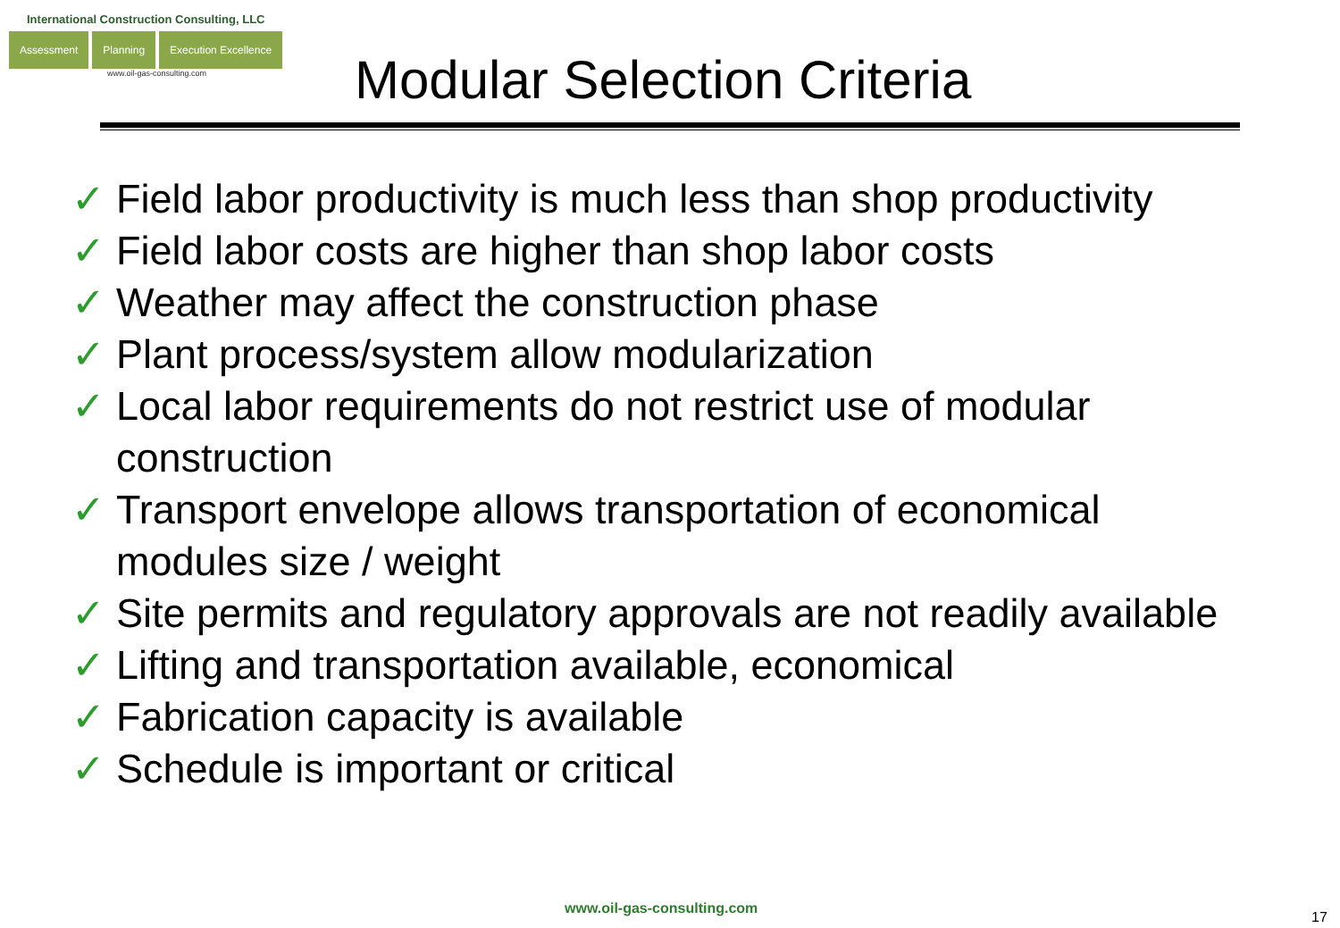International Construction Consulting, LLC
Assessment Planning Execution Excellence
www.oil-gas-consulting.com
Modular Selection Criteria
✓ Field labor productivity is much less than shop productivity
✓ Field labor costs are higher than shop labor costs
✓ Weather may affect the construction phase
✓ Plant process/system allow modularization
✓ Local labor requirements do not restrict use of modular construction
✓ Transport envelope allows transportation of economical modules size / weight
✓ Site permits and regulatory approvals are not readily available
✓ Lifting and transportation available, economical
✓ Fabrication capacity is available
✓ Schedule is important or critical
www.oil-gas-consulting.com
17